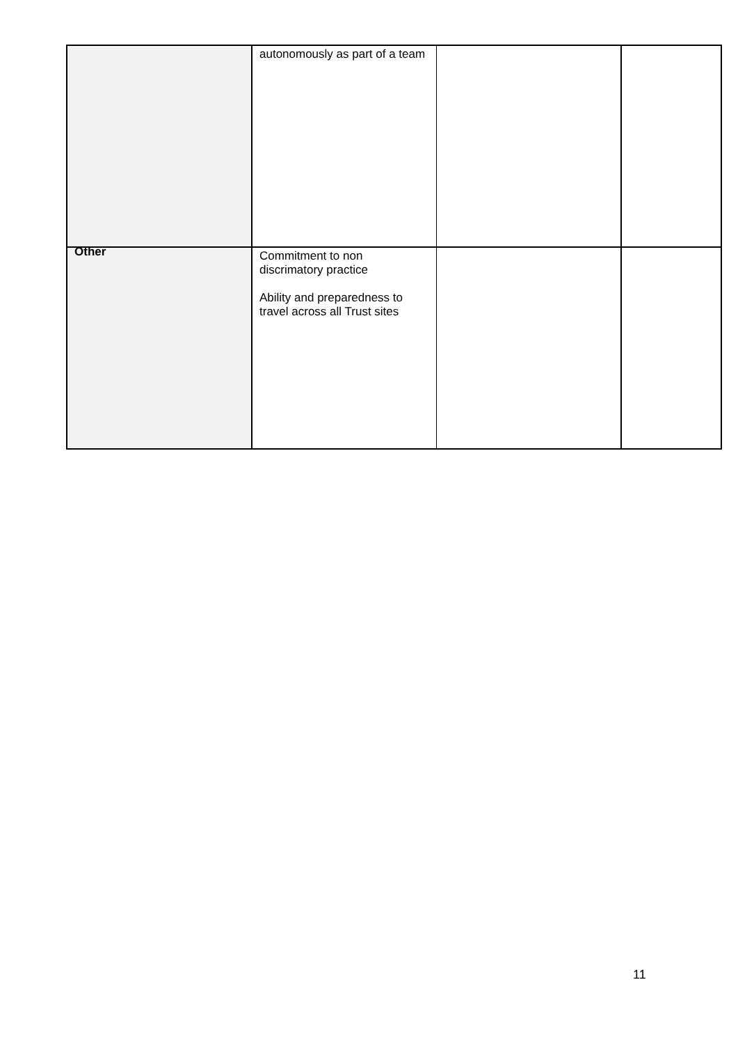| | autonomously as part of a team | | |
| Other | Commitment to non discrimatory practice Ability and preparedness to travel across all Trust sites | | |
11